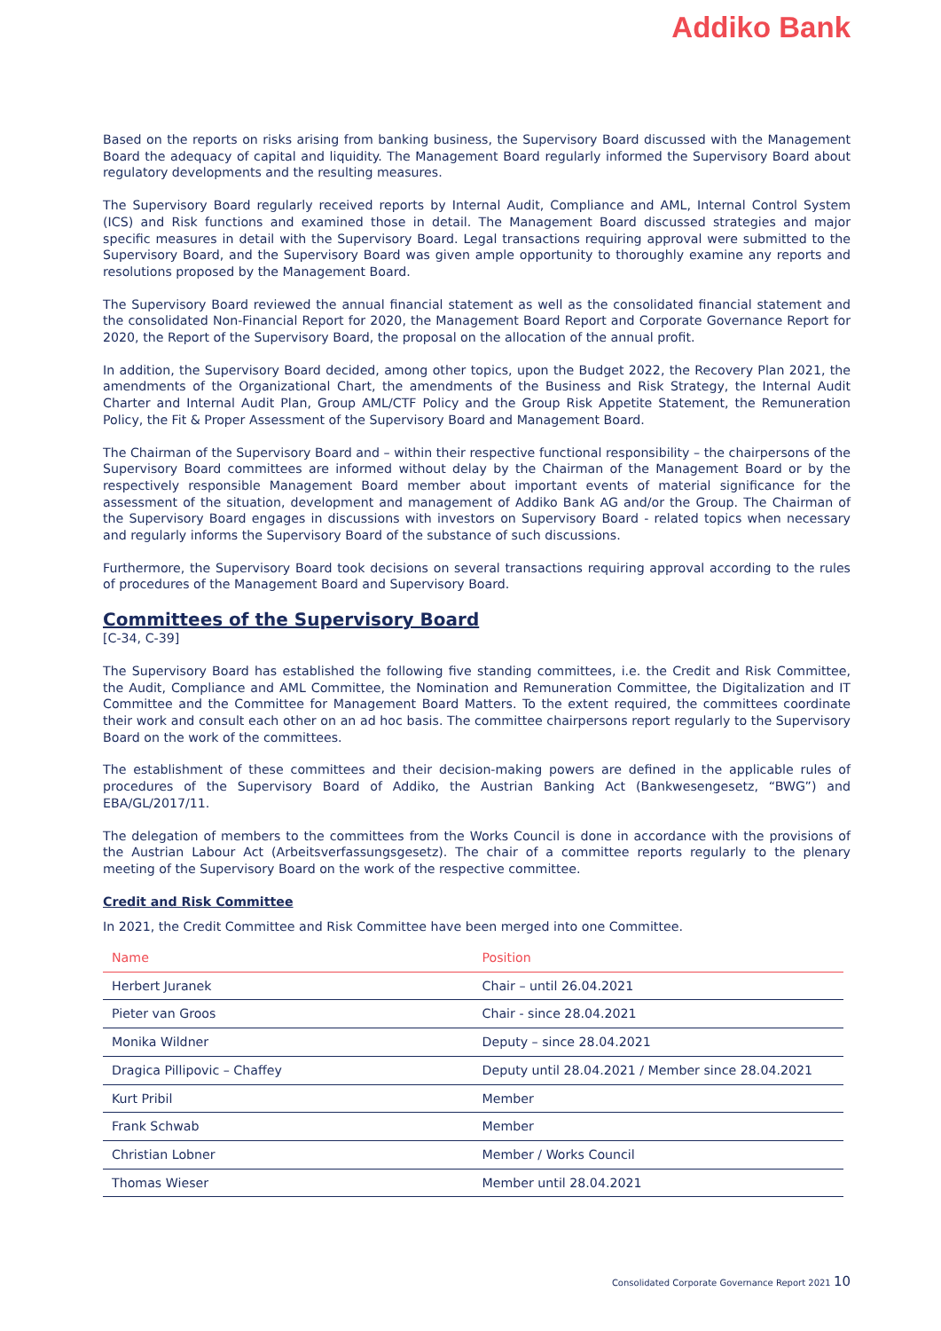Addiko Bank
Based on the reports on risks arising from banking business, the Supervisory Board discussed with the Management Board the adequacy of capital and liquidity. The Management Board regularly informed the Supervisory Board about regulatory developments and the resulting measures.
The Supervisory Board regularly received reports by Internal Audit, Compliance and AML, Internal Control System (ICS) and Risk functions and examined those in detail. The Management Board discussed strategies and major specific measures in detail with the Supervisory Board. Legal transactions requiring approval were submitted to the Supervisory Board, and the Supervisory Board was given ample opportunity to thoroughly examine any reports and resolutions proposed by the Management Board.
The Supervisory Board reviewed the annual financial statement as well as the consolidated financial statement and the consolidated Non-Financial Report for 2020, the Management Board Report and Corporate Governance Report for 2020, the Report of the Supervisory Board, the proposal on the allocation of the annual profit.
In addition, the Supervisory Board decided, among other topics, upon the Budget 2022, the Recovery Plan 2021, the amendments of the Organizational Chart, the amendments of the Business and Risk Strategy, the Internal Audit Charter and Internal Audit Plan, Group AML/CTF Policy and the Group Risk Appetite Statement, the Remuneration Policy, the Fit & Proper Assessment of the Supervisory Board and Management Board.
The Chairman of the Supervisory Board and – within their respective functional responsibility – the chairpersons of the Supervisory Board committees are informed without delay by the Chairman of the Management Board or by the respectively responsible Management Board member about important events of material significance for the assessment of the situation, development and management of Addiko Bank AG and/or the Group. The Chairman of the Supervisory Board engages in discussions with investors on Supervisory Board - related topics when necessary and regularly informs the Supervisory Board of the substance of such discussions.
Furthermore, the Supervisory Board took decisions on several transactions requiring approval according to the rules of procedures of the Management Board and Supervisory Board.
Committees of the Supervisory Board
[C-34, C-39]
The Supervisory Board has established the following five standing committees, i.e. the Credit and Risk Committee, the Audit, Compliance and AML Committee, the Nomination and Remuneration Committee, the Digitalization and IT Committee and the Committee for Management Board Matters. To the extent required, the committees coordinate their work and consult each other on an ad hoc basis. The committee chairpersons report regularly to the Supervisory Board on the work of the committees.
The establishment of these committees and their decision-making powers are defined in the applicable rules of procedures of the Supervisory Board of Addiko, the Austrian Banking Act (Bankwesengesetz, “BWG”) and EBA/GL/2017/11.
The delegation of members to the committees from the Works Council is done in accordance with the provisions of the Austrian Labour Act (Arbeitsverfassungsgesetz). The chair of a committee reports regularly to the plenary meeting of the Supervisory Board on the work of the respective committee.
Credit and Risk Committee
In 2021, the Credit Committee and Risk Committee have been merged into one Committee.
| Name | Position |
| --- | --- |
| Herbert Juranek | Chair – until 26.04.2021 |
| Pieter van Groos | Chair - since 28.04.2021 |
| Monika Wildner | Deputy – since 28.04.2021 |
| Dragica Pillipovic – Chaffey | Deputy until 28.04.2021 / Member since 28.04.2021 |
| Kurt Pribil | Member |
| Frank Schwab | Member |
| Christian Lobner | Member / Works Council |
| Thomas Wieser | Member until 28.04.2021 |
Consolidated Corporate Governance Report 2021 10